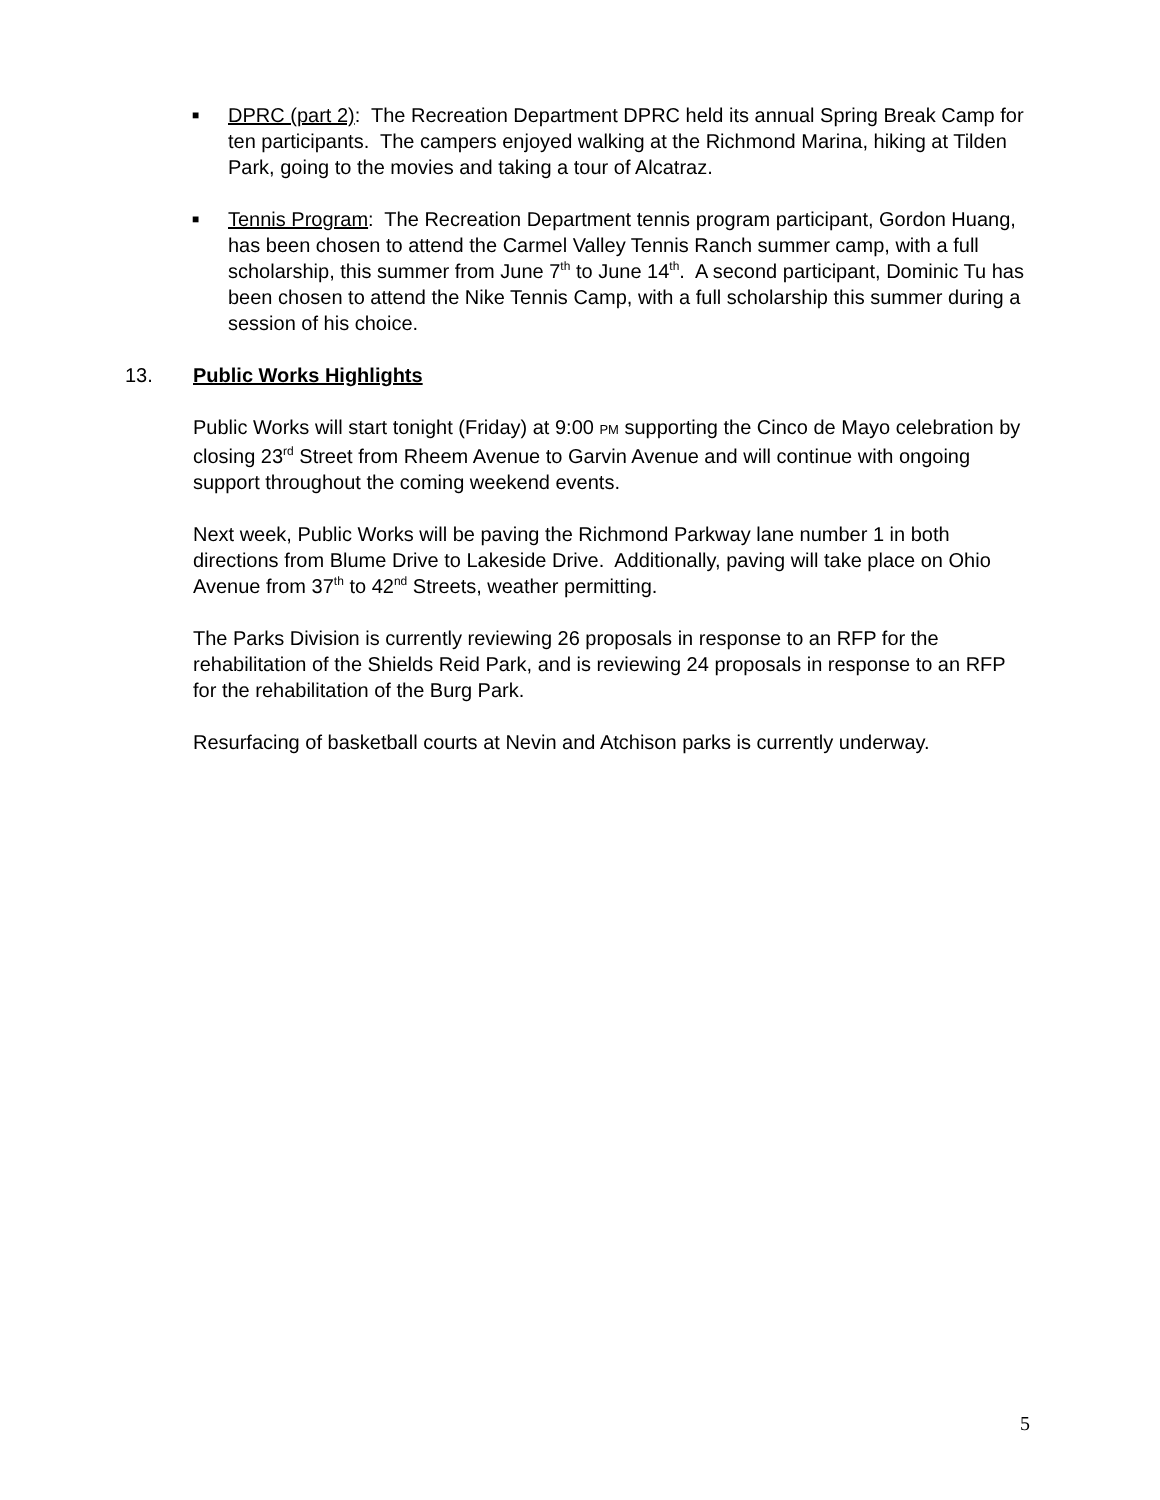■
DPRC (part 2): The Recreation Department DPRC held its annual Spring Break Camp for ten participants. The campers enjoyed walking at the Richmond Marina, hiking at Tilden Park, going to the movies and taking a tour of Alcatraz.
■
Tennis Program: The Recreation Department tennis program participant, Gordon Huang, has been chosen to attend the Carmel Valley Tennis Ranch summer camp, with a full scholarship, this summer from June 7<sup>th</sup> to June 14<sup>th</sup>. A second participant, Dominic Tu has been chosen to attend the Nike Tennis Camp, with a full scholarship this summer during a session of his choice.
13. Public Works Highlights
Public Works will start tonight (Friday) at 9:00 PM supporting the Cinco de Mayo celebration by closing 23<sup>rd</sup> Street from Rheem Avenue to Garvin Avenue and will continue with ongoing support throughout the coming weekend events.
Next week, Public Works will be paving the Richmond Parkway lane number 1 in both directions from Blume Drive to Lakeside Drive. Additionally, paving will take place on Ohio Avenue from 37<sup>th</sup> to 42<sup>nd</sup> Streets, weather permitting.
The Parks Division is currently reviewing 26 proposals in response to an RFP for the rehabilitation of the Shields Reid Park, and is reviewing 24 proposals in response to an RFP for the rehabilitation of the Burg Park.
Resurfacing of basketball courts at Nevin and Atchison parks is currently underway.
5